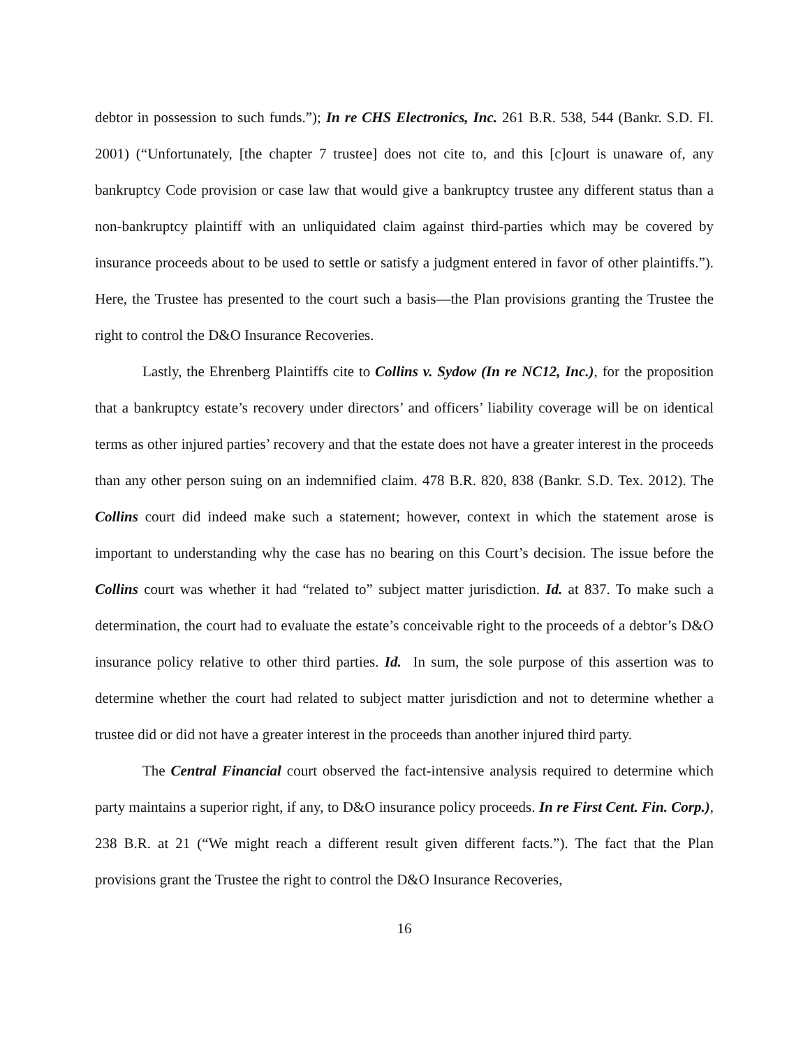debtor in possession to such funds.”); In re CHS Electronics, Inc. 261 B.R. 538, 544 (Bankr. S.D. Fl. 2001) (“Unfortunately, [the chapter 7 trustee] does not cite to, and this [c]ourt is unaware of, any bankruptcy Code provision or case law that would give a bankruptcy trustee any different status than a non-bankruptcy plaintiff with an unliquidated claim against third-parties which may be covered by insurance proceeds about to be used to settle or satisfy a judgment entered in favor of other plaintiffs.”). Here, the Trustee has presented to the court such a basis—the Plan provisions granting the Trustee the right to control the D&O Insurance Recoveries.
Lastly, the Ehrenberg Plaintiffs cite to Collins v. Sydow (In re NC12, Inc.), for the proposition that a bankruptcy estate’s recovery under directors’ and officers’ liability coverage will be on identical terms as other injured parties’ recovery and that the estate does not have a greater interest in the proceeds than any other person suing on an indemnified claim. 478 B.R. 820, 838 (Bankr. S.D. Tex. 2012). The Collins court did indeed make such a statement; however, context in which the statement arose is important to understanding why the case has no bearing on this Court’s decision. The issue before the Collins court was whether it had “related to” subject matter jurisdiction. Id. at 837. To make such a determination, the court had to evaluate the estate’s conceivable right to the proceeds of a debtor’s D&O insurance policy relative to other third parties. Id. In sum, the sole purpose of this assertion was to determine whether the court had related to subject matter jurisdiction and not to determine whether a trustee did or did not have a greater interest in the proceeds than another injured third party.
The Central Financial court observed the fact-intensive analysis required to determine which party maintains a superior right, if any, to D&O insurance policy proceeds. In re First Cent. Fin. Corp.), 238 B.R. at 21 (“We might reach a different result given different facts.”). The fact that the Plan provisions grant the Trustee the right to control the D&O Insurance Recoveries,
16